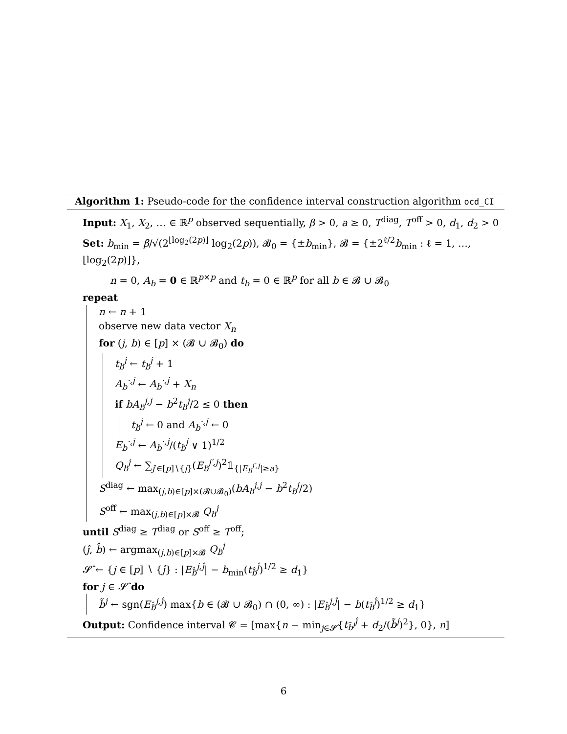Algorithm 1: Pseudo-code for the confidence interval construction algorithm ocd_CI
Input: X<sub>1</sub>, X<sub>2</sub>, … ∈ ℝ<sup>p</sup> observed sequentially, β > 0, a ≥ 0, T<sup>diag</sup>, T<sup>off</sup> > 0, d<sub>1</sub>, d<sub>2</sub> > 0
Set: b<sub>min</sub> = β/√(2<sup>⌊log<sub>2</sub>(2p)⌋</sup> log<sub>2</sub>(2p)), 𝓑<sub>0</sub> = {±b<sub>min</sub>}, 𝓑 = {±2<sup>ℓ/2</sup>b<sub>min</sub> : ℓ = 1, …, ⌊log<sub>2</sub>(2p)⌋},
n = 0, A<sub>b</sub> = 0 ∈ ℝ<sup>p×p</sup> and t<sub>b</sub> = 0 ∈ ℝ<sup>p</sup> for all b ∈ 𝓑 ∪ 𝓑<sub>0</sub>
repeat
n ← n + 1
observe new data vector X<sub>n</sub>
for (j, b) ∈ [p] × (𝓑 ∪ 𝓑<sub>0</sub>) do
t<sub>b</sub><sup>j</sup> ← t<sub>b</sub><sup>j</sup> + 1
A<sub>b</sub><sup>·,j</sup> ← A<sub>b</sub><sup>·,j</sup> + X<sub>n</sub>
if bA<sub>b</sub><sup>j,j</sup> − b<sup>2</sup>t<sub>b</sub><sup>j</sup>/2 ≤ 0 then
t<sub>b</sub><sup>j</sup> ← 0 and A<sub>b</sub><sup>·,j</sup> ← 0
E<sub>b</sub><sup>·,j</sup> ← A<sub>b</sub><sup>·,j</sup>/(t<sub>b</sub><sup>j</sup> ∨ 1)<sup>1/2</sup>
Q<sub>b</sub><sup>j</sup> ← ∑<sub>j′∈[p]∖{j}</sub>(E<sub>b</sub><sup>j′,j</sup>)<sup>2</sup>𝟙<sub>{|E<sub>b</sub><sup>j′,j</sup>|≥a}</sub>
S<sup>diag</sup> ← max<sub>(j,b)∈[p]×(𝓑∪𝓑<sub>0</sub>)</sub>(bA<sub>b</sub><sup>j,j</sup> − b<sup>2</sup>t<sub>b</sub><sup>j</sup>/2)
S<sup>off</sup> ← max<sub>(j,b)∈[p]×𝓑</sub> Q<sub>b</sub><sup>j</sup>
until S<sup>diag</sup> ≥ T<sup>diag</sup> or S<sup>off</sup> ≥ T<sup>off</sup>;
(ĵ, b̂) ← argmax<sub>(j,b)∈[p]×𝓑</sub> Q<sub>b</sub><sup>j</sup>
𝓢̂ ← {j ∈ [p] ∖ {ĵ} : |E<sub>b̂</sub><sup>j,ĵ</sup>| − b<sub>min</sub>(t<sub>b̂</sub><sup>ĵ</sup>)<sup>1/2</sup> ≥ d<sub>1</sub>}
for j ∈ 𝓢̂ do
b̃<sup>j</sup> ← sgn(E<sub>b̂</sub><sup>j,ĵ</sup>) max{b ∈ (𝓑 ∪ 𝓑<sub>0</sub>) ∩ (0, ∞) : |E<sub>b̂</sub><sup>j,ĵ</sup>| − b(t<sub>b̂</sub><sup>ĵ</sup>)<sup>1/2</sup> ≥ d<sub>1</sub>}
Output: Confidence interval 𝓒 = [max{n − min<sub>j∈𝓢̂</sub>{t<sub>b̃<sup>j</sup></sub><sup>ĵ</sup> + d<sub>2</sub>/(b̃<sup>j</sup>)<sup>2</sup>}, 0}, n]
6